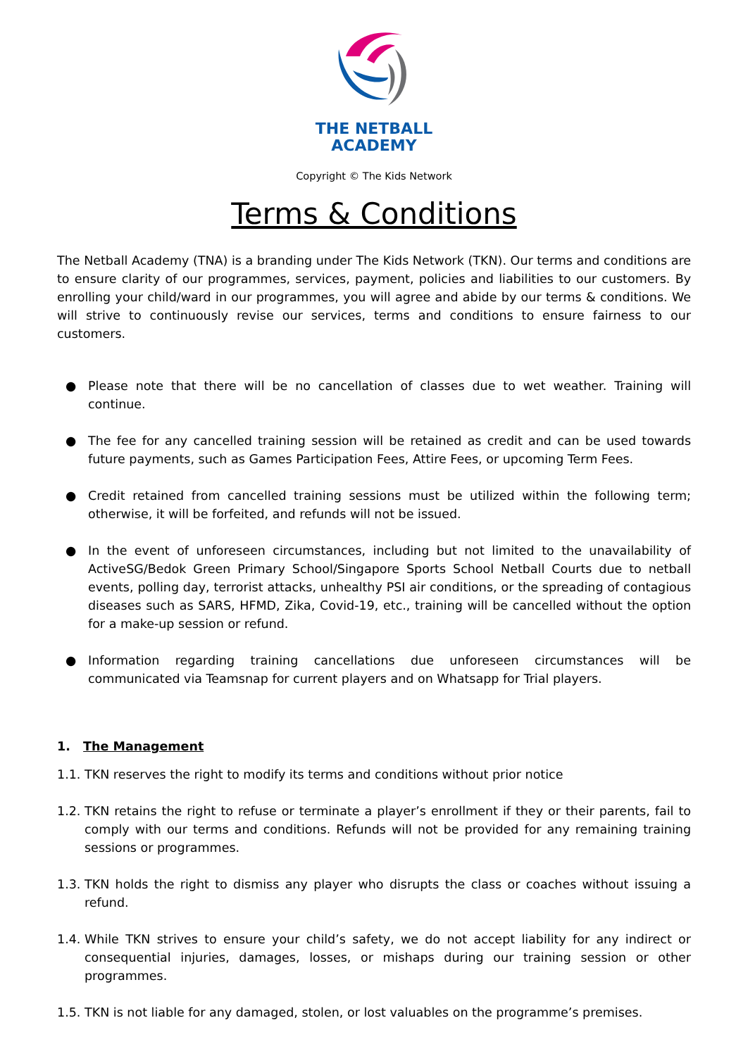THE NETBALL
ACADEMY
Copyright © The Kids Network
Terms & Conditions
The Netball Academy (TNA) is a branding under The Kids Network (TKN). Our terms and conditions are to ensure clarity of our programmes, services, payment, policies and liabilities to our customers. By enrolling your child/ward in our programmes, you will agree and abide by our terms & conditions. We will strive to continuously revise our services, terms and conditions to ensure fairness to our customers.
● Please note that there will be no cancellation of classes due to wet weather. Training will continue.
● The fee for any cancelled training session will be retained as credit and can be used towards future payments, such as Games Participation Fees, Attire Fees, or upcoming Term Fees.
● Credit retained from cancelled training sessions must be utilized within the following term; otherwise, it will be forfeited, and refunds will not be issued.
● In the event of unforeseen circumstances, including but not limited to the unavailability of ActiveSG/Bedok Green Primary School/Singapore Sports School Netball Courts due to netball events, polling day, terrorist attacks, unhealthy PSI air conditions, or the spreading of contagious diseases such as SARS, HFMD, Zika, Covid-19, etc., training will be cancelled without the option for a make-up session or refund.
● Information regarding training cancellations due unforeseen circumstances will be communicated via Teamsnap for current players and on Whatsapp for Trial players.
1. The Management
1.1.
TKN reserves the right to modify its terms and conditions without prior notice
1.2.
TKN retains the right to refuse or terminate a player’s enrollment if they or their parents, fail to comply with our terms and conditions. Refunds will not be provided for any remaining training sessions or programmes.
1.3.
TKN holds the right to dismiss any player who disrupts the class or coaches without issuing a refund.
1.4.
While TKN strives to ensure your child’s safety, we do not accept liability for any indirect or consequential injuries, damages, losses, or mishaps during our training session or other programmes.
1.5.
TKN is not liable for any damaged, stolen, or lost valuables on the programme’s premises.